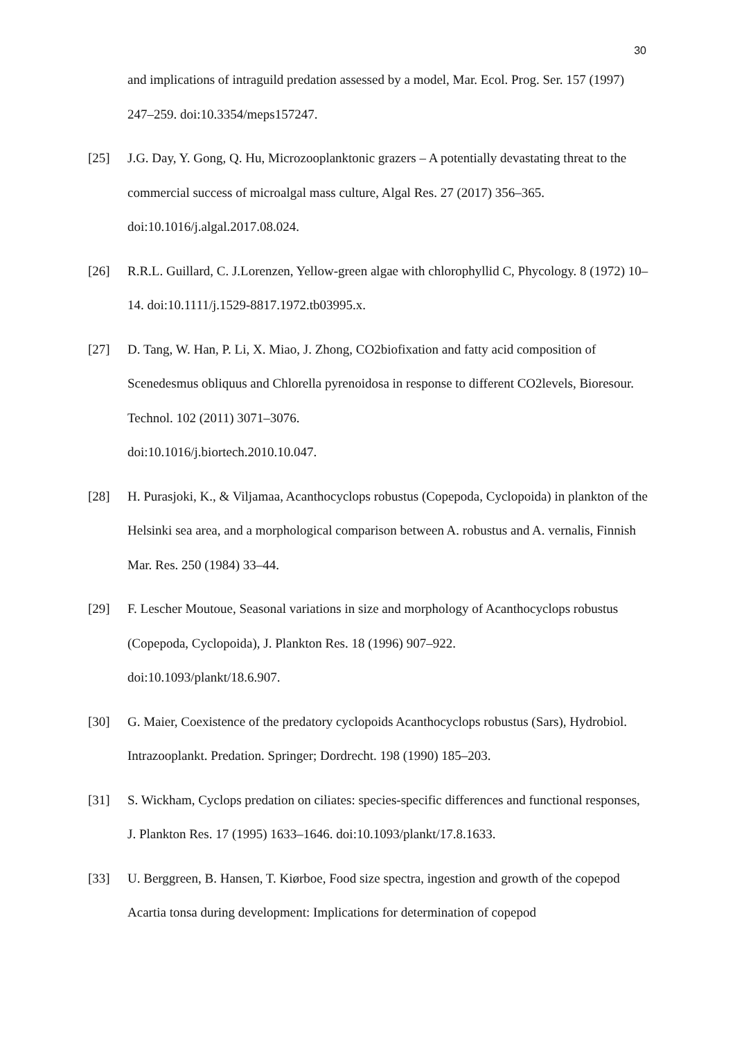30
and implications of intraguild predation assessed by a model, Mar. Ecol. Prog. Ser. 157 (1997) 247–259. doi:10.3354/meps157247.
[25] J.G. Day, Y. Gong, Q. Hu, Microzooplanktonic grazers – A potentially devastating threat to the commercial success of microalgal mass culture, Algal Res. 27 (2017) 356–365. doi:10.1016/j.algal.2017.08.024.
[26] R.R.L. Guillard, C. J.Lorenzen, Yellow-green algae with chlorophyllid C, Phycology. 8 (1972) 10–14. doi:10.1111/j.1529-8817.1972.tb03995.x.
[27] D. Tang, W. Han, P. Li, X. Miao, J. Zhong, CO2biofixation and fatty acid composition of Scenedesmus obliquus and Chlorella pyrenoidosa in response to different CO2levels, Bioresour. Technol. 102 (2011) 3071–3076.
doi:10.1016/j.biortech.2010.10.047.
[28] H. Purasjoki, K., & Viljamaa, Acanthocyclops robustus (Copepoda, Cyclopoida) in plankton of the Helsinki sea area, and a morphological comparison between A. robustus and A. vernalis, Finnish Mar. Res. 250 (1984) 33–44.
[29] F. Lescher Moutoue, Seasonal variations in size and morphology of Acanthocyclops robustus (Copepoda, Cyclopoida), J. Plankton Res. 18 (1996) 907–922.
doi:10.1093/plankt/18.6.907.
[30] G. Maier, Coexistence of the predatory cyclopoids Acanthocyclops robustus (Sars), Hydrobiol. Intrazooplankt. Predation. Springer; Dordrecht. 198 (1990) 185–203.
[31] S. Wickham, Cyclops predation on ciliates: species-specific differences and functional responses, J. Plankton Res. 17 (1995) 1633–1646. doi:10.1093/plankt/17.8.1633.
[33] U. Berggreen, B. Hansen, T. Kiørboe, Food size spectra, ingestion and growth of the copepod Acartia tonsa during development: Implications for determination of copepod